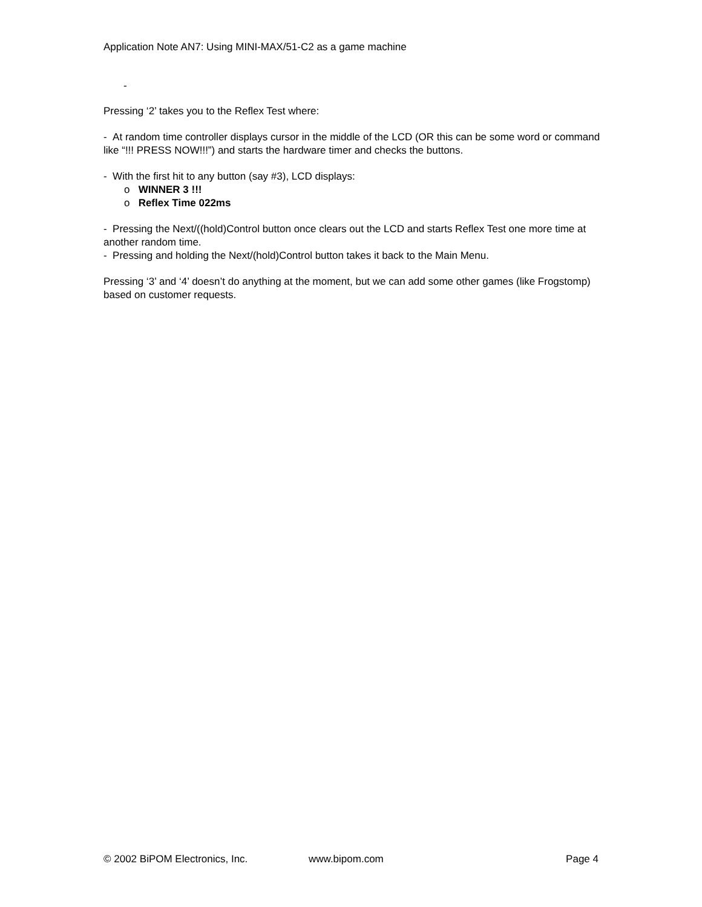Application Note AN7: Using MINI-MAX/51-C2 as a game machine
-
Pressing ‘2’ takes you to the Reflex Test where:
- At random time controller displays cursor in the middle of the LCD (OR this can be some word or command like “!!! PRESS NOW!!!”) and starts the hardware timer and checks the buttons.
- With the first hit to any button (say #3), LCD displays:
o WINNER 3 !!!
o Reflex Time 022ms
- Pressing the Next/((hold)Control button once clears out the LCD and starts Reflex Test one more time at another random time.
- Pressing and holding the Next/(hold)Control button takes it back to the Main Menu.
Pressing ‘3’ and ‘4’ doesn’t do anything at the moment, but we can add some other games (like Frogstomp) based on customer requests.
© 2002 BiPOM Electronics, Inc. www.bipom.com Page 4